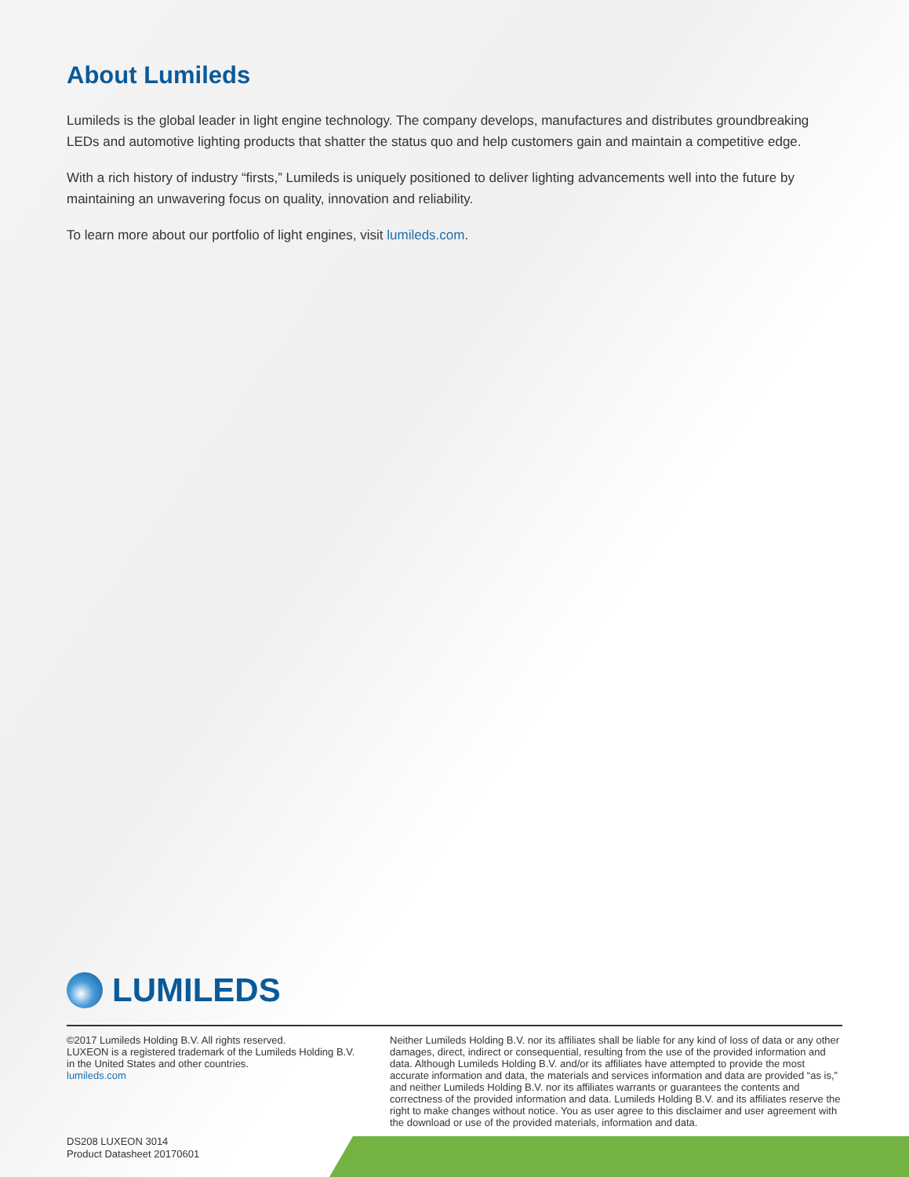About Lumileds
Lumileds is the global leader in light engine technology. The company develops, manufactures and distributes groundbreaking LEDs and automotive lighting products that shatter the status quo and help customers gain and maintain a competitive edge.
With a rich history of industry “firsts,” Lumileds is uniquely positioned to deliver lighting advancements well into the future by maintaining an unwavering focus on quality, innovation and reliability.
To learn more about our portfolio of light engines, visit lumileds.com.
LUMILEDS
©2017 Lumileds Holding B.V. All rights reserved.
LUXEON is a registered trademark of the Lumileds Holding B.V.
in the United States and other countries.
lumileds.com
Neither Lumileds Holding B.V. nor its affiliates shall be liable for any kind of loss of data or any other damages, direct, indirect or consequential, resulting from the use of the provided information and data. Although Lumileds Holding B.V. and/or its affiliates have attempted to provide the most accurate information and data, the materials and services information and data are provided “as is,” and neither Lumileds Holding B.V. nor its affiliates warrants or guarantees the contents and correctness of the provided information and data. Lumileds Holding B.V. and its affiliates reserve the right to make changes without notice. You as user agree to this disclaimer and user agreement with the download or use of the provided materials, information and data.
DS208 LUXEON 3014
Product Datasheet 20170601